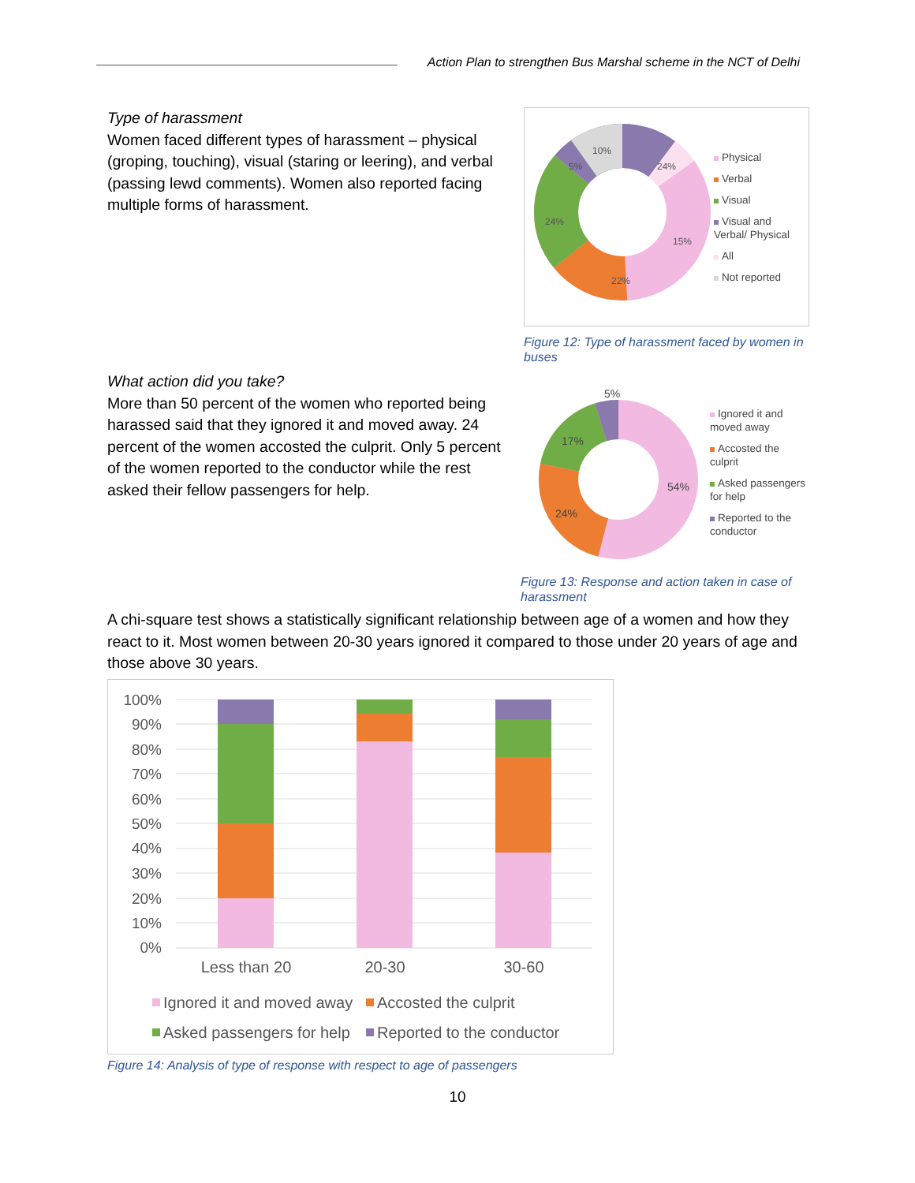Action Plan to strengthen Bus Marshal scheme in the NCT of Delhi
Type of harassment
Women faced different types of harassment – physical (groping, touching), visual (staring or leering), and verbal (passing lewd comments). Women also reported facing multiple forms of harassment.
24%
15%
22%
24%
5%
10%
Physical
Verbal
Visual
Visual and
Verbal/ Physical
All
Not reported
Figure 12: Type of harassment faced by women in buses
What action did you take?
More than 50 percent of the women who reported being harassed said that they ignored it and moved away. 24 percent of the women accosted the culprit. Only 5 percent of the women reported to the conductor while the rest asked their fellow passengers for help.
5%
17%
54%
24%
Ignored it and
moved away
Accosted the
culprit
Asked passengers
for help
Reported to the
conductor
Figure 13: Response and action taken in case of harassment
A chi-square test shows a statistically significant relationship between age of a women and how they react to it. Most women between 20-30 years ignored it compared to those under 20 years of age and those above 30 years.
100%
90%
80%
70%
60%
50%
40%
30%
20%
10%
0%
Less than 20
20-30
30-60
Ignored it and moved away
Accosted the culprit
Asked passengers for help
Reported to the conductor
Figure 14: Analysis of type of response with respect to age of passengers
10